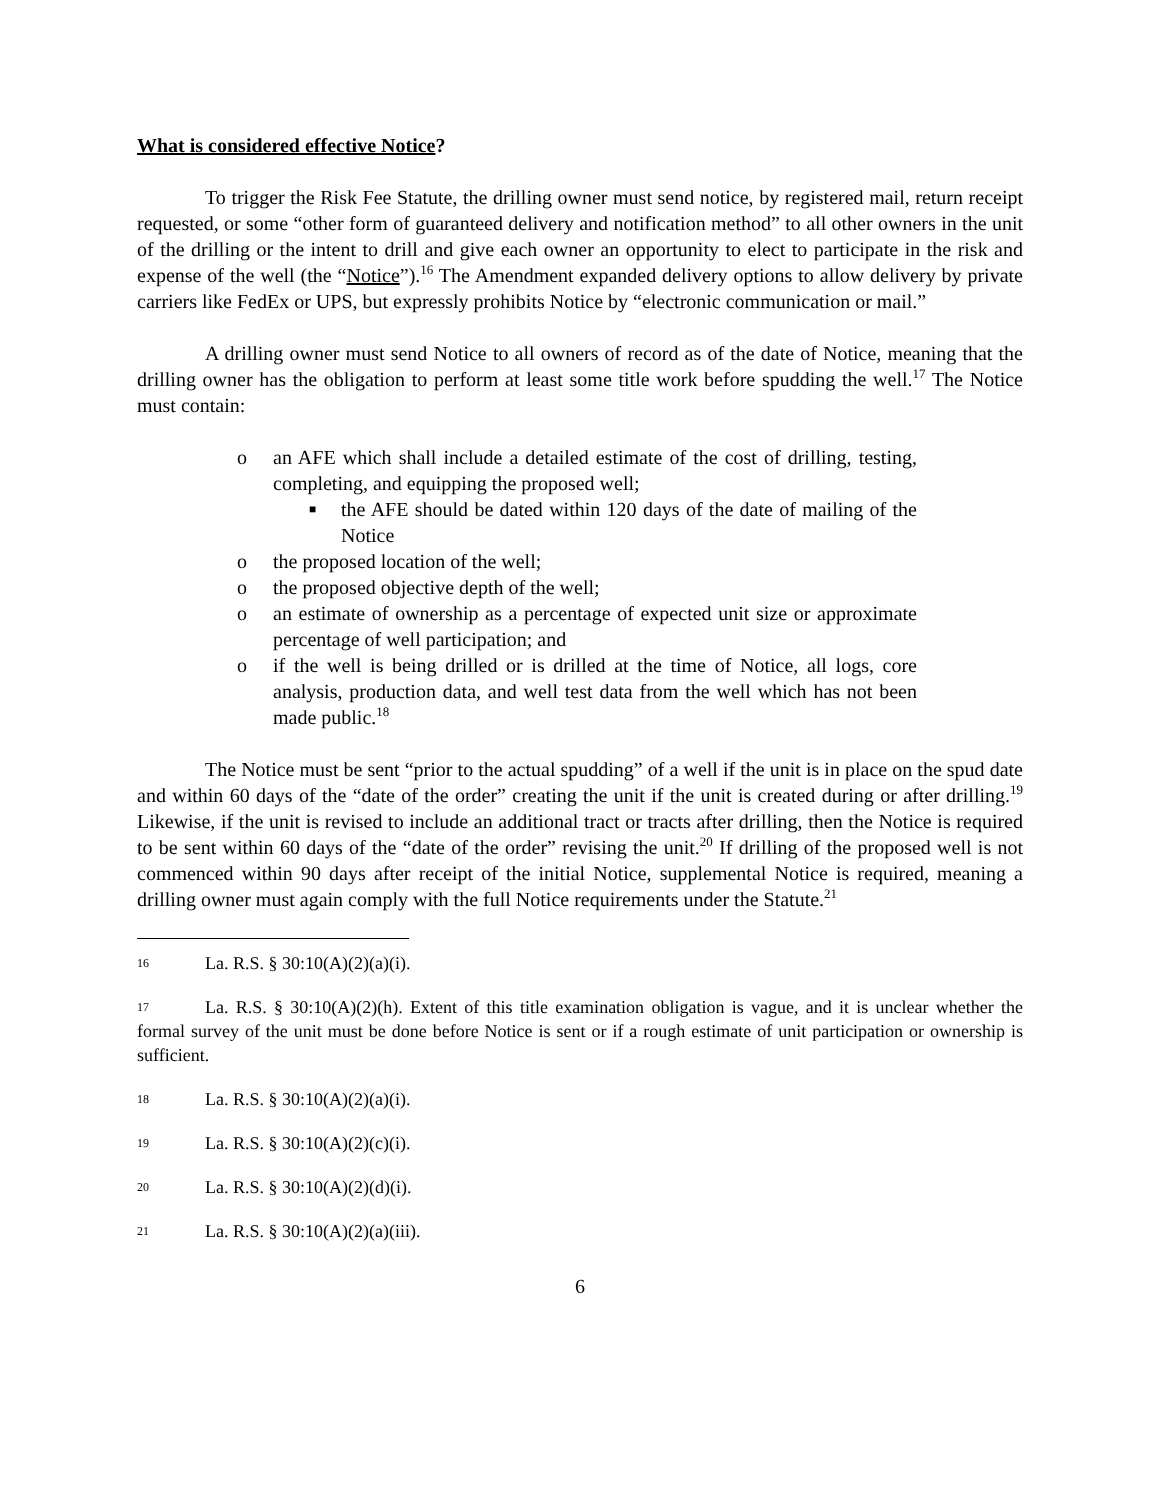What is considered effective Notice?
To trigger the Risk Fee Statute, the drilling owner must send notice, by registered mail, return receipt requested, or some “other form of guaranteed delivery and notification method” to all other owners in the unit of the drilling or the intent to drill and give each owner an opportunity to elect to participate in the risk and expense of the well (the “Notice”).<sup>16</sup> The Amendment expanded delivery options to allow delivery by private carriers like FedEx or UPS, but expressly prohibits Notice by “electronic communication or mail.”
A drilling owner must send Notice to all owners of record as of the date of Notice, meaning that the drilling owner has the obligation to perform at least some title work before spudding the well.<sup>17</sup> The Notice must contain:
o an AFE which shall include a detailed estimate of the cost of drilling, testing, completing, and equipping the proposed well;
■ the AFE should be dated within 120 days of the date of mailing of the Notice
o the proposed location of the well;
o the proposed objective depth of the well;
o an estimate of ownership as a percentage of expected unit size or approximate percentage of well participation; and
o if the well is being drilled or is drilled at the time of Notice, all logs, core analysis, production data, and well test data from the well which has not been made public.<sup>18</sup>
The Notice must be sent “prior to the actual spudding” of a well if the unit is in place on the spud date and within 60 days of the “date of the order” creating the unit if the unit is created during or after drilling.<sup>19</sup> Likewise, if the unit is revised to include an additional tract or tracts after drilling, then the Notice is required to be sent within 60 days of the “date of the order” revising the unit.<sup>20</sup> If drilling of the proposed well is not commenced within 90 days after receipt of the initial Notice, supplemental Notice is required, meaning a drilling owner must again comply with the full Notice requirements under the Statute.<sup>21</sup>
16 La. R.S. § 30:10(A)(2)(a)(i).
17 La. R.S. § 30:10(A)(2)(h). Extent of this title examination obligation is vague, and it is unclear whether the formal survey of the unit must be done before Notice is sent or if a rough estimate of unit participation or ownership is sufficient.
18 La. R.S. § 30:10(A)(2)(a)(i).
19 La. R.S. § 30:10(A)(2)(c)(i).
20 La. R.S. § 30:10(A)(2)(d)(i).
21 La. R.S. § 30:10(A)(2)(a)(iii).
6